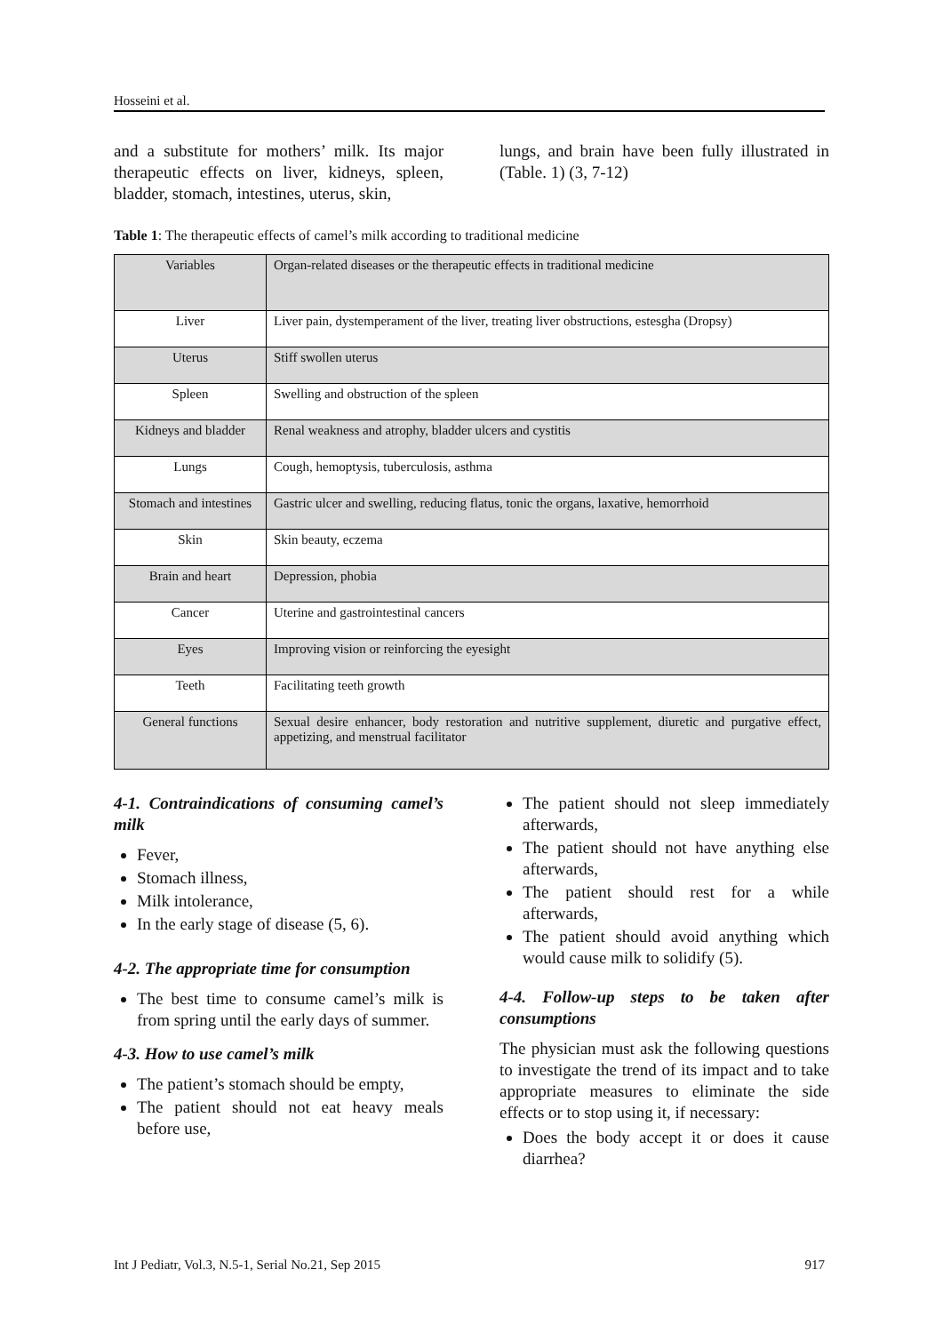Hosseini et al.
and a substitute for mothers’ milk. Its major therapeutic effects on liver, kidneys, spleen, bladder, stomach, intestines, uterus, skin,
lungs, and brain have been fully illustrated in (Table. 1) (3, 7-12)
Table 1: The therapeutic effects of camel’s milk according to traditional medicine
| Variables | Organ-related diseases or the therapeutic effects in traditional medicine |
| Liver | Liver pain, dystemperament of the liver, treating liver obstructions, estesgha (Dropsy) |
| Uterus | Stiff swollen uterus |
| Spleen | Swelling and obstruction of the spleen |
| Kidneys and bladder | Renal weakness and atrophy, bladder ulcers and cystitis |
| Lungs | Cough, hemoptysis, tuberculosis, asthma |
| Stomach and intestines | Gastric ulcer and swelling, reducing flatus, tonic the organs, laxative, hemorrhoid |
| Skin | Skin beauty, eczema |
| Brain and heart | Depression, phobia |
| Cancer | Uterine and gastrointestinal cancers |
| Eyes | Improving vision or reinforcing the eyesight |
| Teeth | Facilitating teeth growth |
| General functions | Sexual desire enhancer, body restoration and nutritive supplement, diuretic and purgative effect, appetizing, and menstrual facilitator |
4-1. Contraindications of consuming camel’s milk
Fever,
Stomach illness,
Milk intolerance,
In the early stage of disease (5, 6).
4-2. The appropriate time for consumption
The best time to consume camel’s milk is from spring until the early days of summer.
4-3. How to use camel’s milk
The patient’s stomach should be empty,
The patient should not eat heavy meals before use,
The patient should not sleep immediately afterwards,
The patient should not have anything else afterwards,
The patient should rest for a while afterwards,
The patient should avoid anything which would cause milk to solidify (5).
4-4. Follow-up steps to be taken after consumptions
The physician must ask the following questions to investigate the trend of its impact and to take appropriate measures to eliminate the side effects or to stop using it, if necessary:
Does the body accept it or does it cause diarrhea?
Int J Pediatr, Vol.3, N.5-1, Serial No.21, Sep 2015 917